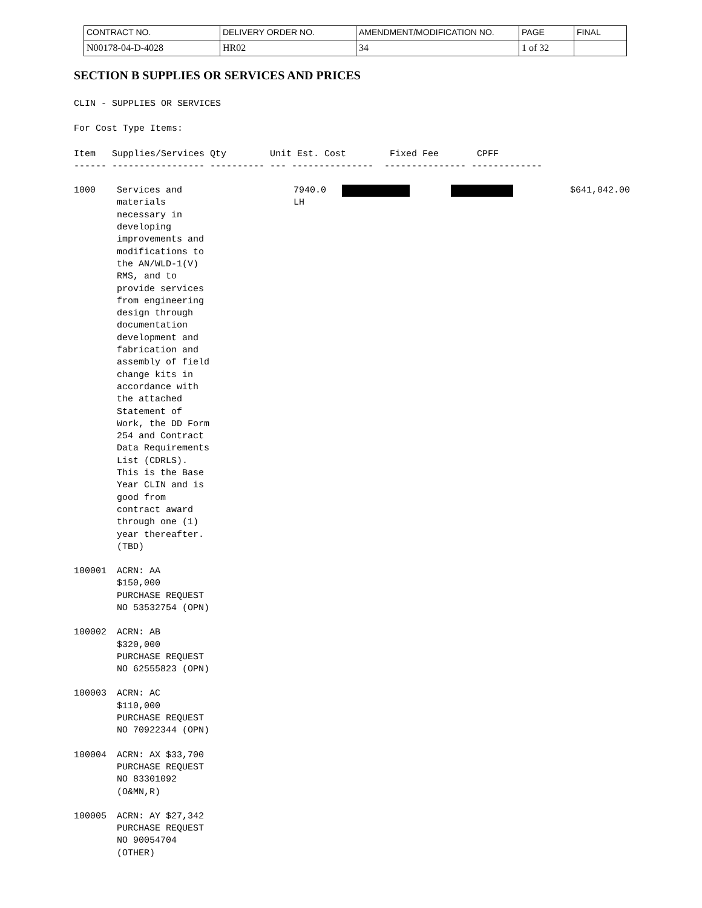| CONTRACT NO. | DELIVERY ORDER NO. | AMENDMENT/MODIFICATION NO. | PAGE | FINAL |
| N00178-04-D-4028 | HR02 | 34 | 1 of 32 | |
SECTION B SUPPLIES OR SERVICES AND PRICES
CLIN - SUPPLIES OR SERVICES
For Cost Type Items:
Item Supplies/Services Qty Unit Est. Cost Fixed Fee CPFF ------ ----------------- ---------- --- --------------- --------------- -------------
1000
Services and
materials
necessary in
developing
improvements and
modifications to
the AN/WLD-1(V)
RMS, and to
provide services
from engineering
design through
documentation
development and
fabrication and
assembly of field
change kits in
accordance with
the attached
Statement of
Work, the DD Form
254 and Contract
Data Requirements
List (CDRLS).
This is the Base
Year CLIN and is
good from
contract award
through one (1)
year thereafter.
(TBD)
7940.0 LH
$641,042.00
100001
ACRN: AA
$150,000
PURCHASE REQUEST
NO 53532754 (OPN)
100002
ACRN: AB
$320,000
PURCHASE REQUEST
NO 62555823 (OPN)
100003
ACRN: AC
$110,000
PURCHASE REQUEST
NO 70922344 (OPN)
100004
ACRN: AX $33,700
PURCHASE REQUEST
NO 83301092
(O&MN,R)
100005
ACRN: AY $27,342
PURCHASE REQUEST
NO 90054704
(OTHER)